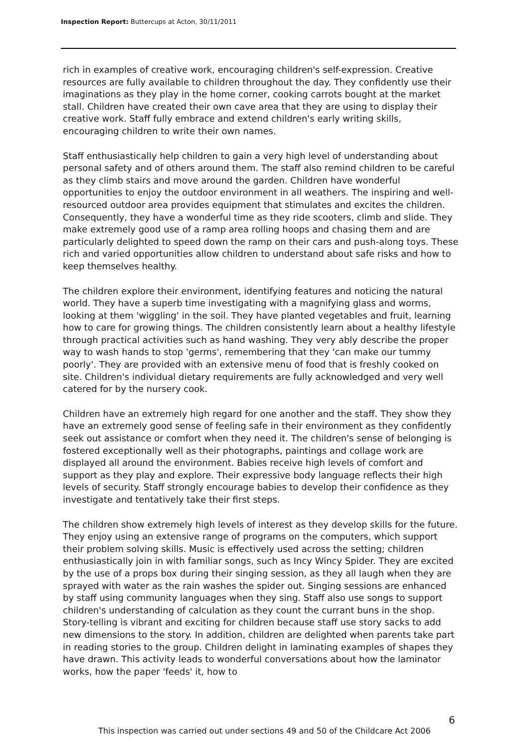Inspection Report: Buttercups at Acton, 30/11/2011
rich in examples of creative work, encouraging children's self-expression. Creative resources are fully available to children throughout the day. They confidently use their imaginations as they play in the home corner, cooking carrots bought at the market stall. Children have created their own cave area that they are using to display their creative work. Staff fully embrace and extend children's early writing skills, encouraging children to write their own names.
Staff enthusiastically help children to gain a very high level of understanding about personal safety and of others around them. The staff also remind children to be careful as they climb stairs and move around the garden. Children have wonderful opportunities to enjoy the outdoor environment in all weathers. The inspiring and well-resourced outdoor area provides equipment that stimulates and excites the children. Consequently, they have a wonderful time as they ride scooters, climb and slide. They make extremely good use of a ramp area rolling hoops and chasing them and are particularly delighted to speed down the ramp on their cars and push-along toys. These rich and varied opportunities allow children to understand about safe risks and how to keep themselves healthy.
The children explore their environment, identifying features and noticing the natural world. They have a superb time investigating with a magnifying glass and worms, looking at them 'wiggling' in the soil. They have planted vegetables and fruit, learning how to care for growing things. The children consistently learn about a healthy lifestyle through practical activities such as hand washing. They very ably describe the proper way to wash hands to stop 'germs', remembering that they 'can make our tummy poorly'. They are provided with an extensive menu of food that is freshly cooked on site. Children's individual dietary requirements are fully acknowledged and very well catered for by the nursery cook.
Children have an extremely high regard for one another and the staff. They show they have an extremely good sense of feeling safe in their environment as they confidently seek out assistance or comfort when they need it. The children's sense of belonging is fostered exceptionally well as their photographs, paintings and collage work are displayed all around the environment. Babies receive high levels of comfort and support as they play and explore. Their expressive body language reflects their high levels of security. Staff strongly encourage babies to develop their confidence as they investigate and tentatively take their first steps.
The children show extremely high levels of interest as they develop skills for the future. They enjoy using an extensive range of programs on the computers, which support their problem solving skills. Music is effectively used across the setting; children enthusiastically join in with familiar songs, such as Incy Wincy Spider. They are excited by the use of a props box during their singing session, as they all laugh when they are sprayed with water as the rain washes the spider out. Singing sessions are enhanced by staff using community languages when they sing. Staff also use songs to support children's understanding of calculation as they count the currant buns in the shop. Story-telling is vibrant and exciting for children because staff use story sacks to add new dimensions to the story. In addition, children are delighted when parents take part in reading stories to the group. Children delight in laminating examples of shapes they have drawn. This activity leads to wonderful conversations about how the laminator works, how the paper 'feeds' it, how to
6
This inspection was carried out under sections 49 and 50 of the Childcare Act 2006